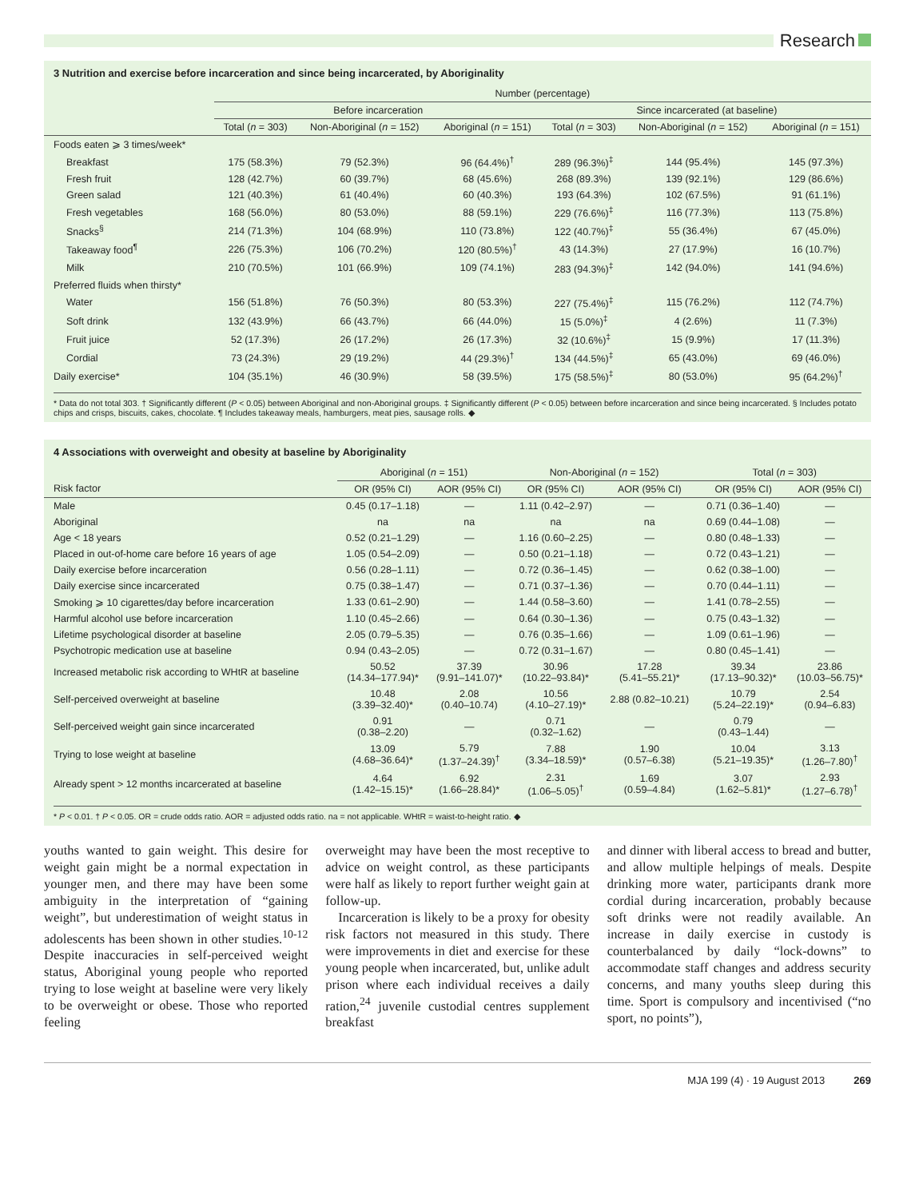Research
3 Nutrition and exercise before incarceration and since being incarcerated, by Aboriginality
| | Number (percentage) | | | | | |
| --- | --- | --- | --- | --- | --- | --- |
| | Before incarceration | | | Since incarcerated (at baseline) | | |
| | Total ( n = 303) | Non-Aboriginal ( n = 152) | Aboriginal ( n = 151) | Total ( n = 303) | Non-Aboriginal ( n = 152) | Aboriginal ( n = 151) |
| Foods eaten ⩾ 3 times/week* | | | | | | |
| Breakfast | 175 (58.3%) | 79 (52.3%) | 96 (64.4%)<sup>†</sup> | 289 (96.3%)<sup>‡</sup> | 144 (95.4%) | 145 (97.3%) |
| Fresh fruit | 128 (42.7%) | 60 (39.7%) | 68 (45.6%) | 268 (89.3%) | 139 (92.1%) | 129 (86.6%) |
| Green salad | 121 (40.3%) | 61 (40.4%) | 60 (40.3%) | 193 (64.3%) | 102 (67.5%) | 91 (61.1%) |
| Fresh vegetables | 168 (56.0%) | 80 (53.0%) | 88 (59.1%) | 229 (76.6%)<sup>‡</sup> | 116 (77.3%) | 113 (75.8%) |
| Snacks<sup>§</sup> | 214 (71.3%) | 104 (68.9%) | 110 (73.8%) | 122 (40.7%)<sup>‡</sup> | 55 (36.4%) | 67 (45.0%) |
| Takeaway food<sup>¶</sup> | 226 (75.3%) | 106 (70.2%) | 120 (80.5%)<sup>†</sup> | 43 (14.3%) | 27 (17.9%) | 16 (10.7%) |
| Milk | 210 (70.5%) | 101 (66.9%) | 109 (74.1%) | 283 (94.3%)<sup>‡</sup> | 142 (94.0%) | 141 (94.6%) |
| Preferred fluids when thirsty* | | | | | | |
| Water | 156 (51.8%) | 76 (50.3%) | 80 (53.3%) | 227 (75.4%)<sup>‡</sup> | 115 (76.2%) | 112 (74.7%) |
| Soft drink | 132 (43.9%) | 66 (43.7%) | 66 (44.0%) | 15 (5.0%)<sup>‡</sup> | 4 (2.6%) | 11 (7.3%) |
| Fruit juice | 52 (17.3%) | 26 (17.2%) | 26 (17.3%) | 32 (10.6%)<sup>‡</sup> | 15 (9.9%) | 17 (11.3%) |
| Cordial | 73 (24.3%) | 29 (19.2%) | 44 (29.3%)<sup>†</sup> | 134 (44.5%)<sup>‡</sup> | 65 (43.0%) | 69 (46.0%) |
| Daily exercise* | 104 (35.1%) | 46 (30.9%) | 58 (39.5%) | 175 (58.5%)<sup>‡</sup> | 80 (53.0%) | 95 (64.2%)<sup>†</sup> |
* Data do not total 303. † Significantly different (P < 0.05) between Aboriginal and non-Aboriginal groups. ‡ Significantly different (P < 0.05) between before incarceration and since being incarcerated. § Includes potato chips and crisps, biscuits, cakes, chocolate. ¶ Includes takeaway meals, hamburgers, meat pies, sausage rolls. ◆
4 Associations with overweight and obesity at baseline by Aboriginality
| | Aboriginal ( n = 151) | | Non-Aboriginal ( n = 152) | | Total ( n = 303) | |
| --- | --- | --- | --- | --- | --- | --- |
| Risk factor | OR (95% CI) | AOR (95% CI) | OR (95% CI) | AOR (95% CI) | OR (95% CI) | AOR (95% CI) |
| Male | 0.45 (0.17–1.18) | — | 1.11 (0.42–2.97) | — | 0.71 (0.36–1.40) | — |
| Aboriginal | na | na | na | na | 0.69 (0.44–1.08) | — |
| Age < 18 years | 0.52 (0.21–1.29) | — | 1.16 (0.60–2.25) | — | 0.80 (0.48–1.33) | — |
| Placed in out-of-home care before 16 years of age | 1.05 (0.54–2.09) | — | 0.50 (0.21–1.18) | — | 0.72 (0.43–1.21) | — |
| Daily exercise before incarceration | 0.56 (0.28–1.11) | — | 0.72 (0.36–1.45) | — | 0.62 (0.38–1.00) | — |
| Daily exercise since incarcerated | 0.75 (0.38–1.47) | — | 0.71 (0.37–1.36) | — | 0.70 (0.44–1.11) | — |
| Smoking ⩾ 10 cigarettes/day before incarceration | 1.33 (0.61–2.90) | — | 1.44 (0.58–3.60) | — | 1.41 (0.78–2.55) | — |
| Harmful alcohol use before incarceration | 1.10 (0.45–2.66) | — | 0.64 (0.30–1.36) | — | 0.75 (0.43–1.32) | — |
| Lifetime psychological disorder at baseline | 2.05 (0.79–5.35) | — | 0.76 (0.35–1.66) | — | 1.09 (0.61–1.96) | — |
| Psychotropic medication use at baseline | 0.94 (0.43–2.05) | — | 0.72 (0.31–1.67) | — | 0.80 (0.45–1.41) | — |
| Increased metabolic risk according to WHtR at baseline | 50.52 (14.34–177.94)* | 37.39 (9.91–141.07)* | 30.96 (10.22–93.84)* | 17.28 (5.41–55.21)* | 39.34 (17.13–90.32)* | 23.86 (10.03–56.75)* |
| Self-perceived overweight at baseline | 10.48 (3.39–32.40)* | 2.08 (0.40–10.74) | 10.56 (4.10–27.19)* | 2.88 (0.82–10.21) | 10.79 (5.24–22.19)* | 2.54 (0.94–6.83) |
| Self-perceived weight gain since incarcerated | 0.91 (0.38–2.20) | — | 0.71 (0.32–1.62) | — | 0.79 (0.43–1.44) | — |
| Trying to lose weight at baseline | 13.09 (4.68–36.64)* | 5.79 (1.37–24.39)<sup>†</sup> | 7.88 (3.34–18.59)* | 1.90 (0.57–6.38) | 10.04 (5.21–19.35)* | 3.13 (1.26–7.80)<sup>†</sup> |
| Already spent > 12 months incarcerated at baseline | 4.64 (1.42–15.15)* | 6.92 (1.66–28.84)* | 2.31 (1.06–5.05)<sup>†</sup> | 1.69 (0.59–4.84) | 3.07 (1.62–5.81)* | 2.93 (1.27–6.78)<sup>†</sup> |
* P < 0.01. † P < 0.05. OR = crude odds ratio. AOR = adjusted odds ratio. na = not applicable. WHtR = waist-to-height ratio. ◆
youths wanted to gain weight. This desire for weight gain might be a normal expectation in younger men, and there may have been some ambiguity in the interpretation of “gaining weight”, but underestimation of weight status in adolescents has been shown in other studies.<sup>10-12</sup> Despite inaccuracies in self-perceived weight status, Aboriginal young people who reported trying to lose weight at baseline were very likely to be overweight or obese. Those who reported feeling
overweight may have been the most receptive to advice on weight control, as these participants were half as likely to report further weight gain at follow-up.
Incarceration is likely to be a proxy for obesity risk factors not measured in this study. There were improvements in diet and exercise for these young people when incarcerated, but, unlike adult prison where each individual receives a daily ration,<sup>24</sup> juvenile custodial centres supplement breakfast
and dinner with liberal access to bread and butter, and allow multiple helpings of meals. Despite drinking more water, participants drank more cordial during incarceration, probably because soft drinks were not readily available. An increase in daily exercise in custody is counterbalanced by daily “lock-downs” to accommodate staff changes and address security concerns, and many youths sleep during this time. Sport is compulsory and incentivised (“no sport, no points”),
MJA 199 (4) · 19 August 2013 269